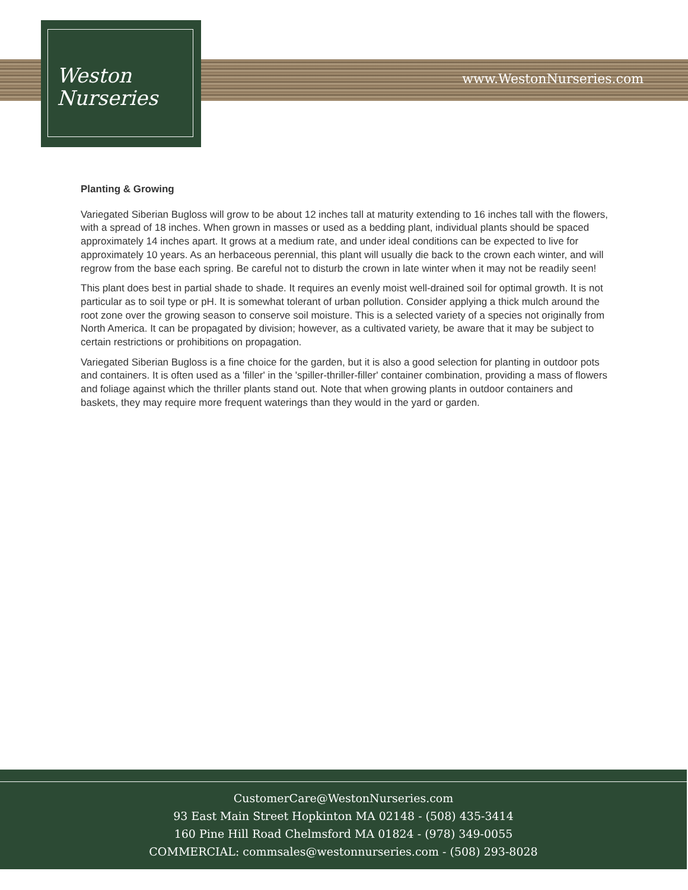www.WestonNurseries.com
Weston
Nurseries
Planting & Growing
Variegated Siberian Bugloss will grow to be about 12 inches tall at maturity extending to 16 inches tall with the flowers, with a spread of 18 inches. When grown in masses or used as a bedding plant, individual plants should be spaced approximately 14 inches apart. It grows at a medium rate, and under ideal conditions can be expected to live for approximately 10 years. As an herbaceous perennial, this plant will usually die back to the crown each winter, and will regrow from the base each spring. Be careful not to disturb the crown in late winter when it may not be readily seen!
This plant does best in partial shade to shade. It requires an evenly moist well-drained soil for optimal growth. It is not particular as to soil type or pH. It is somewhat tolerant of urban pollution. Consider applying a thick mulch around the root zone over the growing season to conserve soil moisture. This is a selected variety of a species not originally from North America. It can be propagated by division; however, as a cultivated variety, be aware that it may be subject to certain restrictions or prohibitions on propagation.
Variegated Siberian Bugloss is a fine choice for the garden, but it is also a good selection for planting in outdoor pots and containers. It is often used as a 'filler' in the 'spiller-thriller-filler' container combination, providing a mass of flowers and foliage against which the thriller plants stand out. Note that when growing plants in outdoor containers and baskets, they may require more frequent waterings than they would in the yard or garden.
CustomerCare@WestonNurseries.com
93 East Main Street Hopkinton MA 02148 - (508) 435-3414
160 Pine Hill Road Chelmsford MA 01824 - (978) 349-0055
COMMERCIAL: commsales@westonnurseries.com - (508) 293-8028